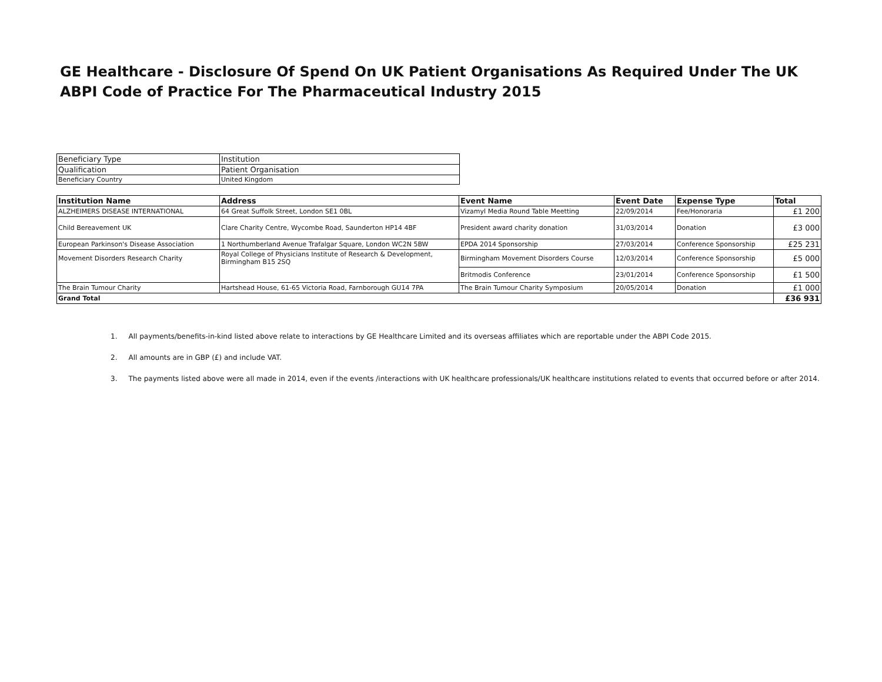GE Healthcare - Disclosure Of Spend On UK Patient Organisations As Required Under The UK ABPI Code of Practice For The Pharmaceutical Industry 2015
| Beneficiary Type | Institution |
| Qualification | Patient Organisation |
| Beneficiary Country | United Kingdom |
| Institution Name | Address | Event Name | Event Date | Expense Type | Total |
| --- | --- | --- | --- | --- | --- |
| ALZHEIMERS DISEASE INTERNATIONAL | 64 Great Suffolk Street, London SE1 0BL | Vizamyl Media Round Table Meetting | 22/09/2014 | Fee/Honoraria | £1 200 |
| Child Bereavement UK | Clare Charity Centre, Wycombe Road, Saunderton HP14 4BF | President award charity donation | 31/03/2014 | Donation | £3 000 |
| European Parkinson's Disease Association | 1 Northumberland Avenue Trafalgar Square, London WC2N 5BW | EPDA 2014 Sponsorship | 27/03/2014 | Conference Sponsorship | £25 231 |
| Movement Disorders Research Charity | Royal College of Physicians Institute of Research & Development, Birmingham B15 2SQ | Birmingham Movement Disorders Course | 12/03/2014 | Conference Sponsorship | £5 000 |
| | | Britmodis Conference | 23/01/2014 | Conference Sponsorship | £1 500 |
| The Brain Tumour Charity | Hartshead House, 61-65 Victoria Road, Farnborough GU14 7PA | The Brain Tumour Charity Symposium | 20/05/2014 | Donation | £1 000 |
| Grand Total | | | | | £36 931 |
1. All payments/benefits-in-kind listed above relate to interactions by GE Healthcare Limited and its overseas affiliates which are reportable under the ABPI Code 2015.
2. All amounts are in GBP (£) and include VAT.
3. The payments listed above were all made in 2014, even if the events /interactions with UK healthcare professionals/UK healthcare institutions related to events that occurred before or after 2014.